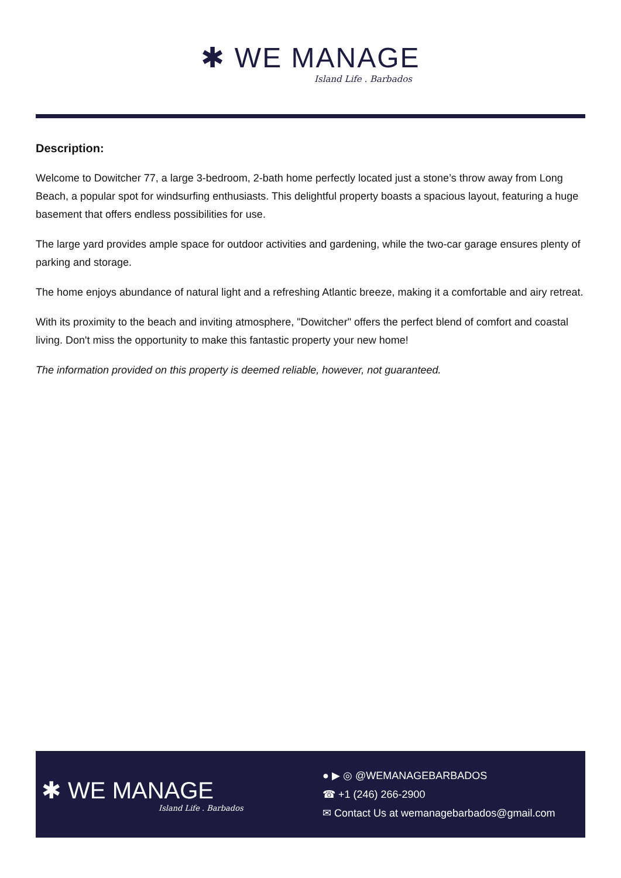✱ WE MANAGE
Island Life . Barbados
Description:
Welcome to Dowitcher 77, a large 3-bedroom, 2-bath home perfectly located just a stone’s throw away from Long Beach, a popular spot for windsurfing enthusiasts. This delightful property boasts a spacious layout, featuring a huge basement that offers endless possibilities for use.
The large yard provides ample space for outdoor activities and gardening, while the two-car garage ensures plenty of parking and storage.
The home enjoys abundance of natural light and a refreshing Atlantic breeze, making it a comfortable and airy retreat.
With its proximity to the beach and inviting atmosphere, "Dowitcher" offers the perfect blend of comfort and coastal living. Don't miss the opportunity to make this fantastic property your new home!
The information provided on this property is deemed reliable, however, not guaranteed.
✱ WE MANAGE
Island Life . Barbados
● ▶ ◎ @WEMANAGEBARBADOS
☎ +1 (246) 266-2900
✉ Contact Us at wemanagebarbados@gmail.com